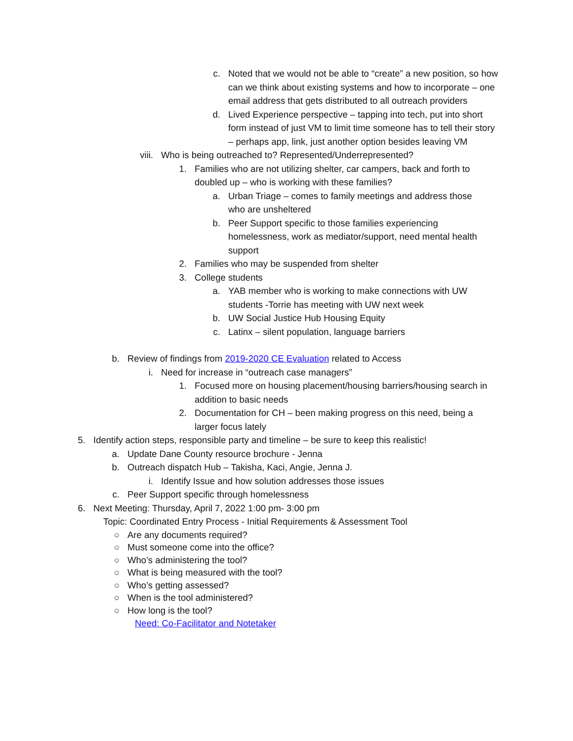c. Noted that we would not be able to “create” a new position, so how can we think about existing systems and how to incorporate – one email address that gets distributed to all outreach providers
d. Lived Experience perspective – tapping into tech, put into short form instead of just VM to limit time someone has to tell their story – perhaps app, link, just another option besides leaving VM
viii. Who is being outreached to? Represented/Underrepresented?
1. Families who are not utilizing shelter, car campers, back and forth to doubled up – who is working with these families?
a. Urban Triage – comes to family meetings and address those who are unsheltered
b. Peer Support specific to those families experiencing homelessness, work as mediator/support, need mental health support
2. Families who may be suspended from shelter
3. College students
a. YAB member who is working to make connections with UW students -Torrie has meeting with UW next week
b. UW Social Justice Hub Housing Equity
c. Latinx – silent population, language barriers
b. Review of findings from 2019-2020 CE Evaluation related to Access
i. Need for increase in “outreach case managers”
1. Focused more on housing placement/housing barriers/housing search in addition to basic needs
2. Documentation for CH – been making progress on this need, being a larger focus lately
5. Identify action steps, responsible party and timeline – be sure to keep this realistic!
a. Update Dane County resource brochure - Jenna
b. Outreach dispatch Hub – Takisha, Kaci, Angie, Jenna J.
i. Identify Issue and how solution addresses those issues
c. Peer Support specific through homelessness
6. Next Meeting: Thursday, April 7, 2022 1:00 pm- 3:00 pm
Topic: Coordinated Entry Process - Initial Requirements & Assessment Tool
○ Are any documents required?
○ Must someone come into the office?
○ Who’s administering the tool?
○ What is being measured with the tool?
○ Who’s getting assessed?
○ When is the tool administered?
○ How long is the tool?
Need: Co-Facilitator and Notetaker